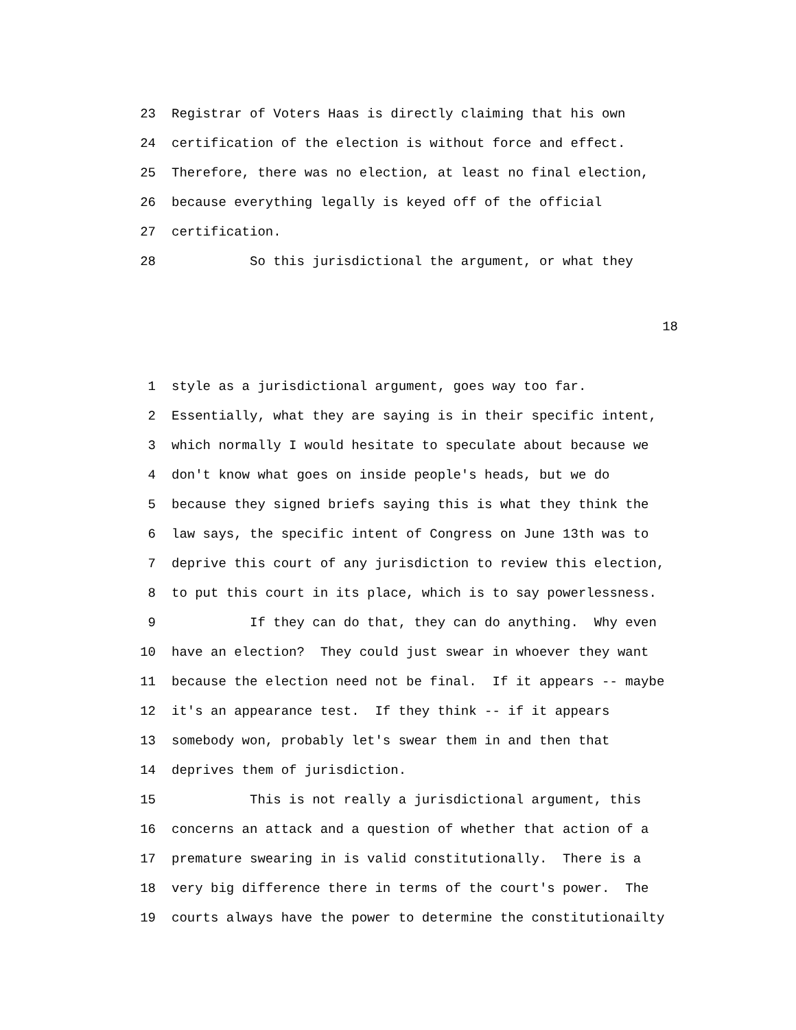23 Registrar of Voters Haas is directly claiming that his own
24 certification of the election is without force and effect.
25 Therefore, there was no election, at least no final election,
26 because everything legally is keyed off of the official
27 certification.
28 So this jurisdictional the argument, or what they
18
1 style as a jurisdictional argument, goes way too far.
2 Essentially, what they are saying is in their specific intent,
3 which normally I would hesitate to speculate about because we
4 don't know what goes on inside people's heads, but we do
5 because they signed briefs saying this is what they think the
6 law says, the specific intent of Congress on June 13th was to
7 deprive this court of any jurisdiction to review this election,
8 to put this court in its place, which is to say powerlessness.
9 If they can do that, they can do anything. Why even
10 have an election? They could just swear in whoever they want
11 because the election need not be final. If it appears -- maybe
12 it's an appearance test. If they think -- if it appears
13 somebody won, probably let's swear them in and then that
14 deprives them of jurisdiction.
15 This is not really a jurisdictional argument, this
16 concerns an attack and a question of whether that action of a
17 premature swearing in is valid constitutionally. There is a
18 very big difference there in terms of the court's power. The
19 courts always have the power to determine the constitutionailty